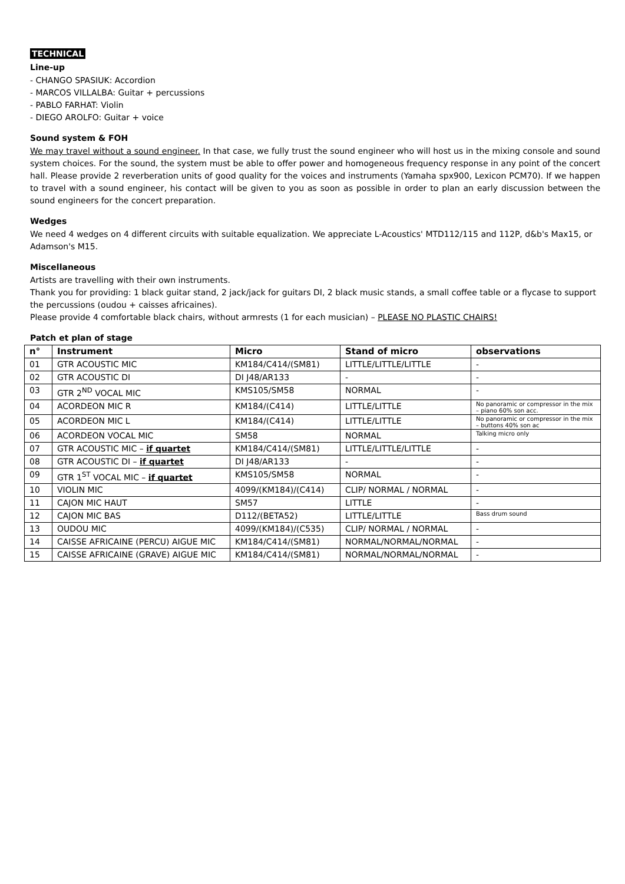TECHNICAL
Line-up
- CHANGO SPASIUK: Accordion
- MARCOS VILLALBA: Guitar + percussions
- PABLO FARHAT: Violin
- DIEGO AROLFO: Guitar + voice
Sound system & FOH
We may travel without a sound engineer. In that case, we fully trust the sound engineer who will host us in the mixing console and sound system choices. For the sound, the system must be able to offer power and homogeneous frequency response in any point of the concert hall. Please provide 2 reverberation units of good quality for the voices and instruments (Yamaha spx900, Lexicon PCM70). If we happen to travel with a sound engineer, his contact will be given to you as soon as possible in order to plan an early discussion between the sound engineers for the concert preparation.
Wedges
We need 4 wedges on 4 different circuits with suitable equalization. We appreciate L-Acoustics' MTD112/115 and 112P, d&b's Max15, or Adamson's M15.
Miscellaneous
Artists are travelling with their own instruments.
Thank you for providing: 1 black guitar stand, 2 jack/jack for guitars DI, 2 black music stands, a small coffee table or a flycase to support the percussions (oudou + caisses africaines).
Please provide 4 comfortable black chairs, without armrests (1 for each musician) – PLEASE NO PLASTIC CHAIRS!
Patch et plan of stage
| n° | Instrument | Micro | Stand of micro | observations |
| --- | --- | --- | --- | --- |
| 01 | GTR ACOUSTIC MIC | KM184/C414/(SM81) | LITTLE/LITTLE/LITTLE | - |
| 02 | GTR ACOUSTIC DI | DI J48/AR133 | - | - |
| 03 | GTR 2<sup>ND</sup> VOCAL MIC | KMS105/SM58 | NORMAL | - |
| 04 | ACORDEON MIC R | KM184/(C414) | LITTLE/LITTLE | No panoramic or compressor in the mix – piano 60% son acc. |
| 05 | ACORDEON MIC L | KM184/(C414) | LITTLE/LITTLE | No panoramic or compressor in the mix – buttons 40% son ac |
| 06 | ACORDEON VOCAL MIC | SM58 | NORMAL | Talking micro only |
| 07 | GTR ACOUSTIC MIC – if quartet | KM184/C414/(SM81) | LITTLE/LITTLE/LITTLE | - |
| 08 | GTR ACOUSTIC DI – if quartet | DI J48/AR133 | - | - |
| 09 | GTR 1<sup>ST</sup> VOCAL MIC – if quartet | KMS105/SM58 | NORMAL | - |
| 10 | VIOLIN MIC | 4099/(KM184)/(C414) | CLIP/ NORMAL / NORMAL | - |
| 11 | CAJON MIC HAUT | SM57 | LITTLE | - |
| 12 | CAJON MIC BAS | D112/(BETA52) | LITTLE/LITTLE | Bass drum sound |
| 13 | OUDOU MIC | 4099/(KM184)/(C535) | CLIP/ NORMAL / NORMAL | - |
| 14 | CAISSE AFRICAINE (PERCU) AIGUE MIC | KM184/C414/(SM81) | NORMAL/NORMAL/NORMAL | - |
| 15 | CAISSE AFRICAINE (GRAVE) AIGUE MIC | KM184/C414/(SM81) | NORMAL/NORMAL/NORMAL | - |